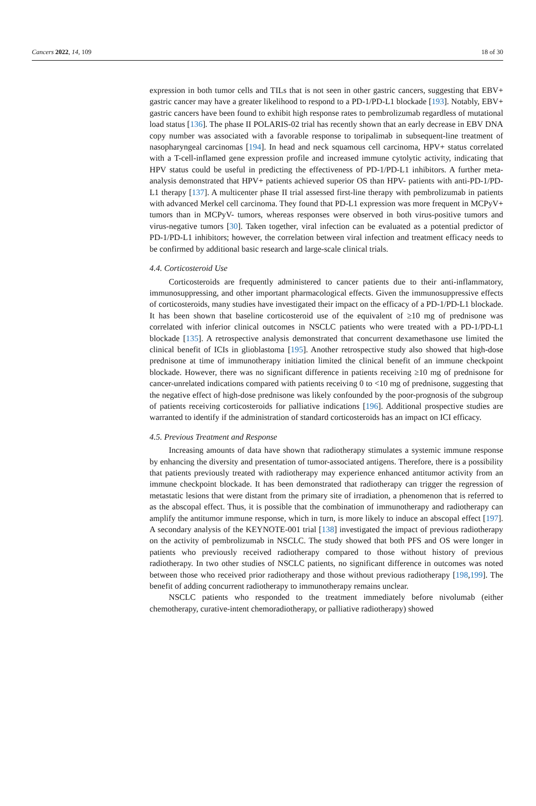Cancers 2022, 14, 109 18 of 30
expression in both tumor cells and TILs that is not seen in other gastric cancers, suggesting that EBV+ gastric cancer may have a greater likelihood to respond to a PD-1/PD-L1 blockade [193]. Notably, EBV+ gastric cancers have been found to exhibit high response rates to pembrolizumab regardless of mutational load status [136]. The phase II POLARIS-02 trial has recently shown that an early decrease in EBV DNA copy number was associated with a favorable response to toripalimab in subsequent-line treatment of nasopharyngeal carcinomas [194]. In head and neck squamous cell carcinoma, HPV+ status correlated with a T-cell-inflamed gene expression profile and increased immune cytolytic activity, indicating that HPV status could be useful in predicting the effectiveness of PD-1/PD-L1 inhibitors. A further meta-analysis demonstrated that HPV+ patients achieved superior OS than HPV- patients with anti-PD-1/PD-L1 therapy [137]. A multicenter phase II trial assessed first-line therapy with pembrolizumab in patients with advanced Merkel cell carcinoma. They found that PD-L1 expression was more frequent in MCPyV+ tumors than in MCPyV- tumors, whereas responses were observed in both virus-positive tumors and virus-negative tumors [30]. Taken together, viral infection can be evaluated as a potential predictor of PD-1/PD-L1 inhibitors; however, the correlation between viral infection and treatment efficacy needs to be confirmed by additional basic research and large-scale clinical trials.
4.4. Corticosteroid Use
Corticosteroids are frequently administered to cancer patients due to their anti-inflammatory, immunosuppressing, and other important pharmacological effects. Given the immunosuppressive effects of corticosteroids, many studies have investigated their impact on the efficacy of a PD-1/PD-L1 blockade. It has been shown that baseline corticosteroid use of the equivalent of ≥10 mg of prednisone was correlated with inferior clinical outcomes in NSCLC patients who were treated with a PD-1/PD-L1 blockade [135]. A retrospective analysis demonstrated that concurrent dexamethasone use limited the clinical benefit of ICIs in glioblastoma [195]. Another retrospective study also showed that high-dose prednisone at time of immunotherapy initiation limited the clinical benefit of an immune checkpoint blockade. However, there was no significant difference in patients receiving ≥10 mg of prednisone for cancer-unrelated indications compared with patients receiving 0 to <10 mg of prednisone, suggesting that the negative effect of high-dose prednisone was likely confounded by the poor-prognosis of the subgroup of patients receiving corticosteroids for palliative indications [196]. Additional prospective studies are warranted to identify if the administration of standard corticosteroids has an impact on ICI efficacy.
4.5. Previous Treatment and Response
Increasing amounts of data have shown that radiotherapy stimulates a systemic immune response by enhancing the diversity and presentation of tumor-associated antigens. Therefore, there is a possibility that patients previously treated with radiotherapy may experience enhanced antitumor activity from an immune checkpoint blockade. It has been demonstrated that radiotherapy can trigger the regression of metastatic lesions that were distant from the primary site of irradiation, a phenomenon that is referred to as the abscopal effect. Thus, it is possible that the combination of immunotherapy and radiotherapy can amplify the antitumor immune response, which in turn, is more likely to induce an abscopal effect [197]. A secondary analysis of the KEYNOTE-001 trial [138] investigated the impact of previous radiotherapy on the activity of pembrolizumab in NSCLC. The study showed that both PFS and OS were longer in patients who previously received radiotherapy compared to those without history of previous radiotherapy. In two other studies of NSCLC patients, no significant difference in outcomes was noted between those who received prior radiotherapy and those without previous radiotherapy [198,199]. The benefit of adding concurrent radiotherapy to immunotherapy remains unclear.
NSCLC patients who responded to the treatment immediately before nivolumab (either chemotherapy, curative-intent chemoradiotherapy, or palliative radiotherapy) showed